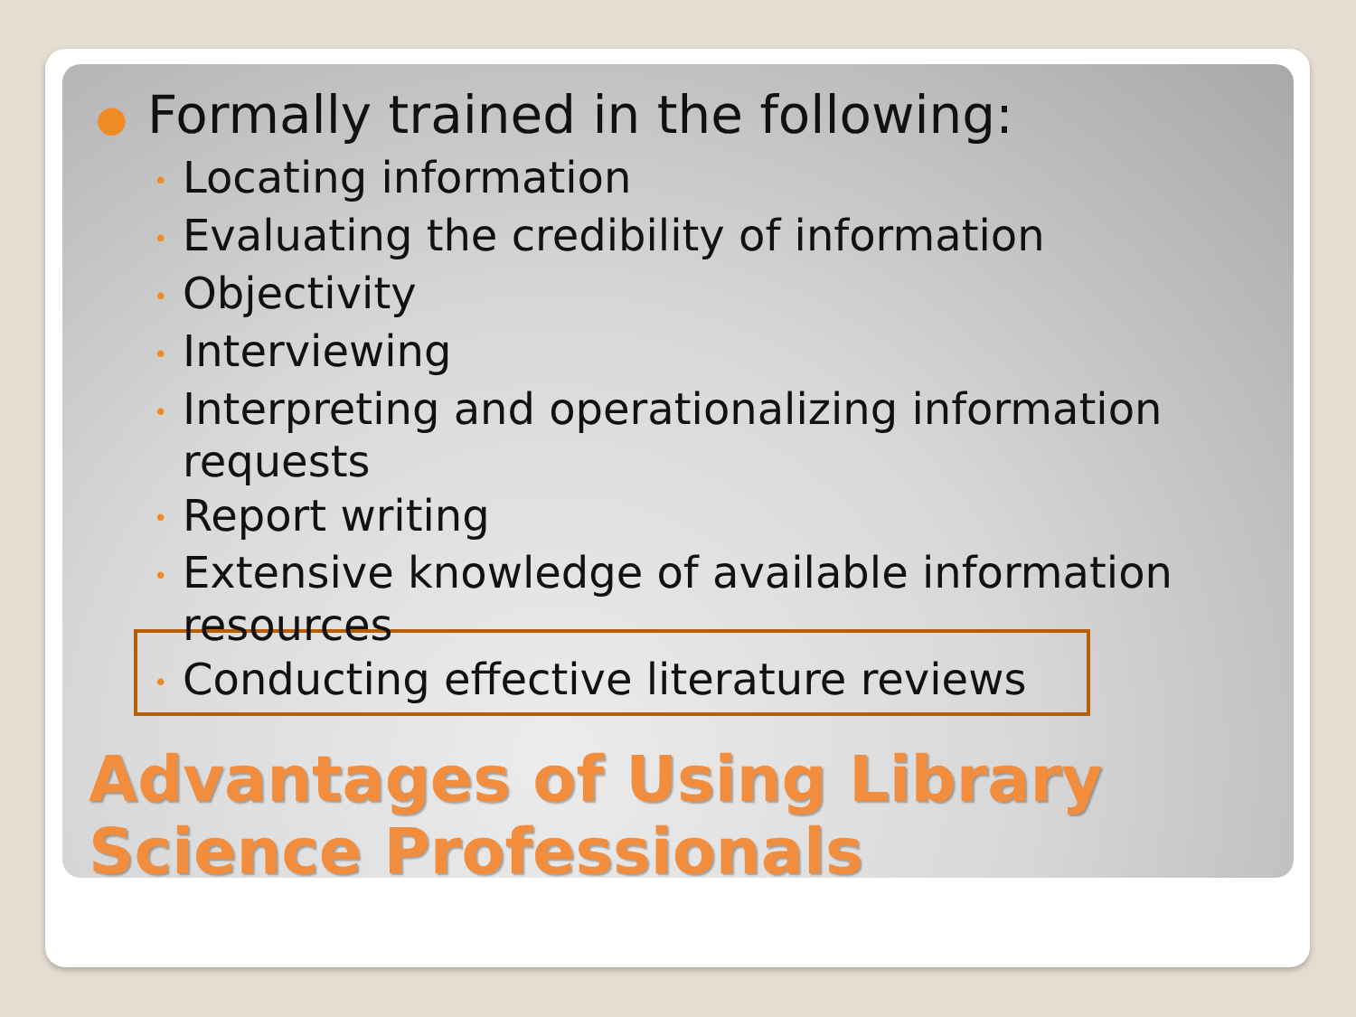● Formally trained in the following:
• Locating information
• Evaluating the credibility of information
• Objectivity
• Interviewing
• Interpreting and operationalizing information requests
• Report writing
• Extensive knowledge of available information resources
• Conducting effective literature reviews
Advantages of Using Library
Science Professionals